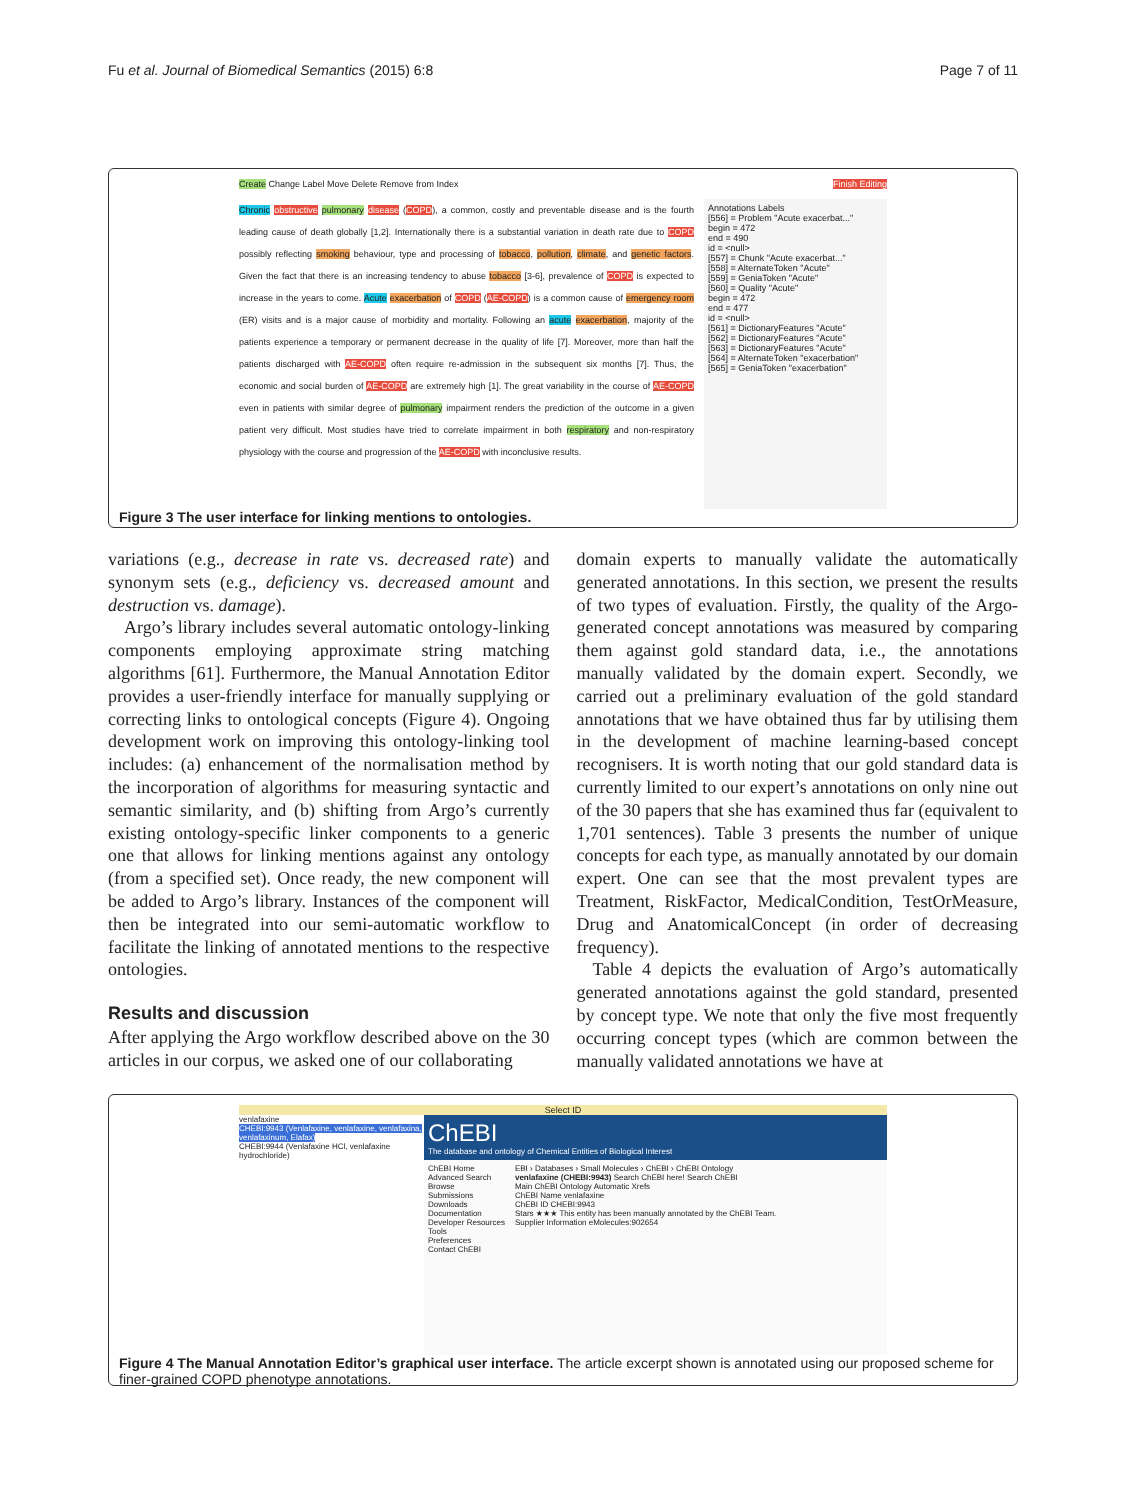Fu et al. Journal of Biomedical Semantics (2015) 6:8 Page 7 of 11
Create Change Label Move Delete Remove from Index Finish Editing
Chronic obstructive pulmonary disease (COPD), a common, costly and preventable disease and is the fourth leading cause of death globally [1,2]. Internationally there is a substantial variation in death rate due to COPD possibly reflecting smoking behaviour, type and processing of tobacco, pollution, climate, and genetic factors. Given the fact that there is an increasing tendency to abuse tobacco [3-6], prevalence of COPD is expected to increase in the years to come. Acute exacerbation of COPD (AE-COPD) is a common cause of emergency room (ER) visits and is a major cause of morbidity and mortality. Following an acute exacerbation, majority of the patients experience a temporary or permanent decrease in the quality of life [7]. Moreover, more than half the patients discharged with AE-COPD often require re-admission in the subsequent six months [7]. Thus, the economic and social burden of AE-COPD are extremely high [1]. The great variability in the course of AE-COPD even in patients with similar degree of pulmonary impairment renders the prediction of the outcome in a given patient very difficult. Most studies have tried to correlate impairment in both respiratory and non-respiratory physiology with the course and progression of the AE-COPD with inconclusive results.
Annotations Labels
[556] = Problem "Acute exacerbat..."
begin = 472
end = 490
id = <null>
[557] = Chunk "Acute exacerbat..."
[558] = AlternateToken "Acute"
[559] = GeniaToken "Acute"
[560] = Quality "Acute"
begin = 472
end = 477
id = <null>
[561] = DictionaryFeatures "Acute"
[562] = DictionaryFeatures "Acute"
[563] = DictionaryFeatures "Acute"
[564] = AlternateToken "exacerbation"
[565] = GeniaToken "exacerbation"
Figure 3 The user interface for linking mentions to ontologies.
variations (e.g., decrease in rate vs. decreased rate) and synonym sets (e.g., deficiency vs. decreased amount and destruction vs. damage).
Argo’s library includes several automatic ontology-linking components employing approximate string matching algorithms [61]. Furthermore, the Manual Annotation Editor provides a user-friendly interface for manually supplying or correcting links to ontological concepts (Figure 4). Ongoing development work on improving this ontology-linking tool includes: (a) enhancement of the normalisation method by the incorporation of algorithms for measuring syntactic and semantic similarity, and (b) shifting from Argo’s currently existing ontology-specific linker components to a generic one that allows for linking mentions against any ontology (from a specified set). Once ready, the new component will be added to Argo’s library. Instances of the component will then be integrated into our semi-automatic workflow to facilitate the linking of annotated mentions to the respective ontologies.
Results and discussion
After applying the Argo workflow described above on the 30 articles in our corpus, we asked one of our collaborating
domain experts to manually validate the automatically generated annotations. In this section, we present the results of two types of evaluation. Firstly, the quality of the Argo-generated concept annotations was measured by comparing them against gold standard data, i.e., the annotations manually validated by the domain expert. Secondly, we carried out a preliminary evaluation of the gold standard annotations that we have obtained thus far by utilising them in the development of machine learning-based concept recognisers. It is worth noting that our gold standard data is currently limited to our expert’s annotations on only nine out of the 30 papers that she has examined thus far (equivalent to 1,701 sentences). Table 3 presents the number of unique concepts for each type, as manually annotated by our domain expert. One can see that the most prevalent types are Treatment, RiskFactor, MedicalCondition, TestOrMeasure, Drug and AnatomicalConcept (in order of decreasing frequency).
Table 4 depicts the evaluation of Argo’s automatically generated annotations against the gold standard, presented by concept type. We note that only the five most frequently occurring concept types (which are common between the manually validated annotations we have at
Select ID
venlafaxine
CHEBI:9943 (Venlafaxine, venlafaxine, venlafaxina, venlafaxinum, Elafax)
CHEBI:9944 (Venlafaxine HCl, venlafaxine hydrochloride)
ChEBI
The database and ontology of Chemical Entities of Biological Interest
ChEBI Home
Advanced Search
Browse
Submissions
Downloads
Documentation
Developer Resources
Tools
Preferences
Contact ChEBI
EBI › Databases › Small Molecules › ChEBI › ChEBI Ontology
venlafaxine (CHEBI:9943) Search ChEBI here! Search ChEBI
Main ChEBI Ontology Automatic Xrefs
ChEBI Name venlafaxine
ChEBI ID CHEBI:9943
Stars ★★★ This entity has been manually annotated by the ChEBI Team.
Supplier Information eMolecules:902654
Figure 4 The Manual Annotation Editor’s graphical user interface. The article excerpt shown is annotated using our proposed scheme for finer-grained COPD phenotype annotations.